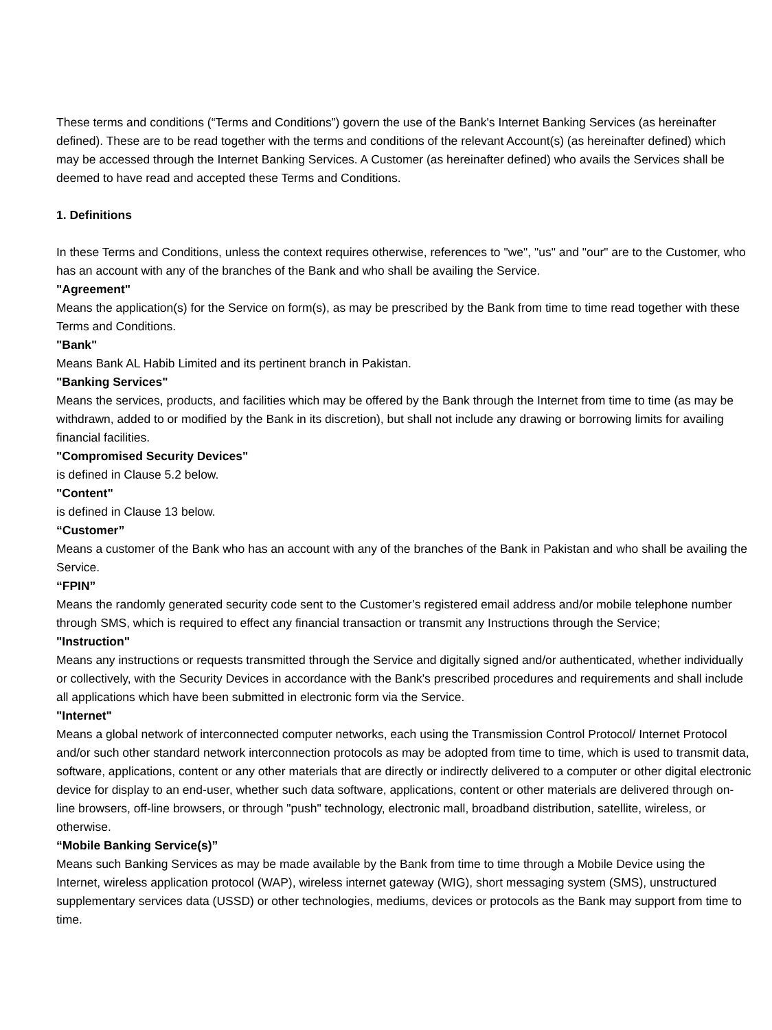These terms and conditions (“Terms and Conditions”) govern the use of the Bank's Internet Banking Services (as hereinafter defined). These are to be read together with the terms and conditions of the relevant Account(s) (as hereinafter defined) which may be accessed through the Internet Banking Services. A Customer (as hereinafter defined) who avails the Services shall be deemed to have read and accepted these Terms and Conditions.
1. Definitions
In these Terms and Conditions, unless the context requires otherwise, references to "we", "us" and "our" are to the Customer, who has an account with any of the branches of the Bank and who shall be availing the Service.
"Agreement"
Means the application(s) for the Service on form(s), as may be prescribed by the Bank from time to time read together with these Terms and Conditions.
"Bank"
Means Bank AL Habib Limited and its pertinent branch in Pakistan.
"Banking Services"
Means the services, products, and facilities which may be offered by the Bank through the Internet from time to time (as may be withdrawn, added to or modified by the Bank in its discretion), but shall not include any drawing or borrowing limits for availing financial facilities.
"Compromised Security Devices"
is defined in Clause 5.2 below.
"Content"
is defined in Clause 13 below.
“Customer”
Means a customer of the Bank who has an account with any of the branches of the Bank in Pakistan and who shall be availing the Service.
“FPIN”
Means the randomly generated security code sent to the Customer’s registered email address and/or mobile telephone number through SMS, which is required to effect any financial transaction or transmit any Instructions through the Service;
"Instruction"
Means any instructions or requests transmitted through the Service and digitally signed and/or authenticated, whether individually or collectively, with the Security Devices in accordance with the Bank's prescribed procedures and requirements and shall include all applications which have been submitted in electronic form via the Service.
"Internet"
Means a global network of interconnected computer networks, each using the Transmission Control Protocol/ Internet Protocol and/or such other standard network interconnection protocols as may be adopted from time to time, which is used to transmit data, software, applications, content or any other materials that are directly or indirectly delivered to a computer or other digital electronic device for display to an end-user, whether such data software, applications, content or other materials are delivered through on-line browsers, off-line browsers, or through "push" technology, electronic mall, broadband distribution, satellite, wireless, or otherwise.
“Mobile Banking Service(s)”
Means such Banking Services as may be made available by the Bank from time to time through a Mobile Device using the Internet, wireless application protocol (WAP), wireless internet gateway (WIG), short messaging system (SMS), unstructured supplementary services data (USSD) or other technologies, mediums, devices or protocols as the Bank may support from time to time.